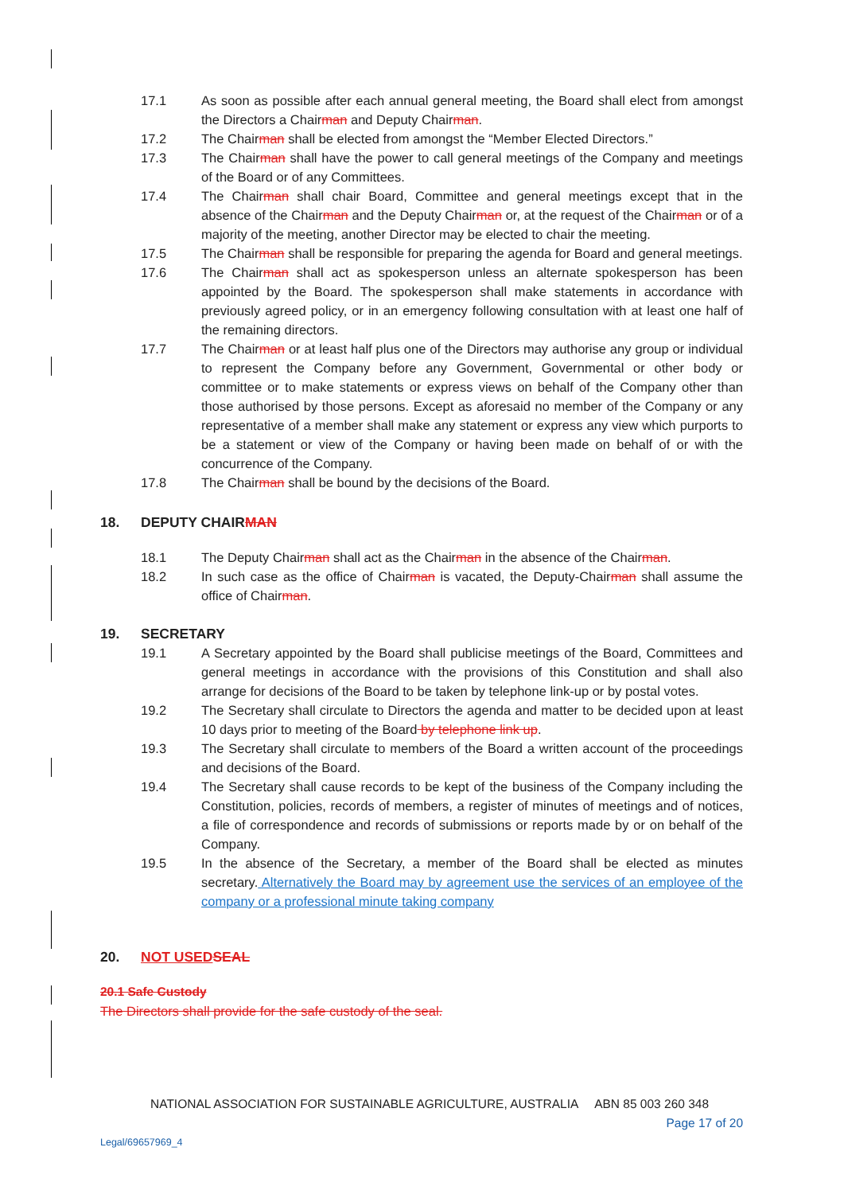17.1 As soon as possible after each annual general meeting, the Board shall elect from amongst the Directors a Chairman and Deputy Chairman.
17.2 The Chairman shall be elected from amongst the “Member Elected Directors.”
17.3 The Chairman shall have the power to call general meetings of the Company and meetings of the Board or of any Committees.
17.4 The Chairman shall chair Board, Committee and general meetings except that in the absence of the Chairman and the Deputy Chairman or, at the request of the Chairman or of a majority of the meeting, another Director may be elected to chair the meeting.
17.5 The Chairman shall be responsible for preparing the agenda for Board and general meetings.
17.6 The Chairman shall act as spokesperson unless an alternate spokesperson has been appointed by the Board. The spokesperson shall make statements in accordance with previously agreed policy, or in an emergency following consultation with at least one half of the remaining directors.
17.7 The Chairman or at least half plus one of the Directors may authorise any group or individual to represent the Company before any Government, Governmental or other body or committee or to make statements or express views on behalf of the Company other than those authorised by those persons. Except as aforesaid no member of the Company or any representative of a member shall make any statement or express any view which purports to be a statement or view of the Company or having been made on behalf of or with the concurrence of the Company.
17.8 The Chairman shall be bound by the decisions of the Board.
18. DEPUTY CHAIRMAN
18.1 The Deputy Chairman shall act as the Chairman in the absence of the Chairman.
18.2 In such case as the office of Chairman is vacated, the Deputy-Chairman shall assume the office of Chairman.
19. SECRETARY
19.1 A Secretary appointed by the Board shall publicise meetings of the Board, Committees and general meetings in accordance with the provisions of this Constitution and shall also arrange for decisions of the Board to be taken by telephone link-up or by postal votes.
19.2 The Secretary shall circulate to Directors the agenda and matter to be decided upon at least 10 days prior to meeting of the Board by telephone link up.
19.3 The Secretary shall circulate to members of the Board a written account of the proceedings and decisions of the Board.
19.4 The Secretary shall cause records to be kept of the business of the Company including the Constitution, policies, records of members, a register of minutes of meetings and of notices, a file of correspondence and records of submissions or reports made by or on behalf of the Company.
19.5 In the absence of the Secretary, a member of the Board shall be elected as minutes secretary. Alternatively the Board may by agreement use the services of an employee of the company or a professional minute taking company
20. NOT USED SEAL
20.1 Safe Custody
The Directors shall provide for the safe custody of the seal.
NATIONAL ASSOCIATION FOR SUSTAINABLE AGRICULTURE, AUSTRALIA ABN 85 003 260 348
Page 17 of 20
Legal/69657969_4